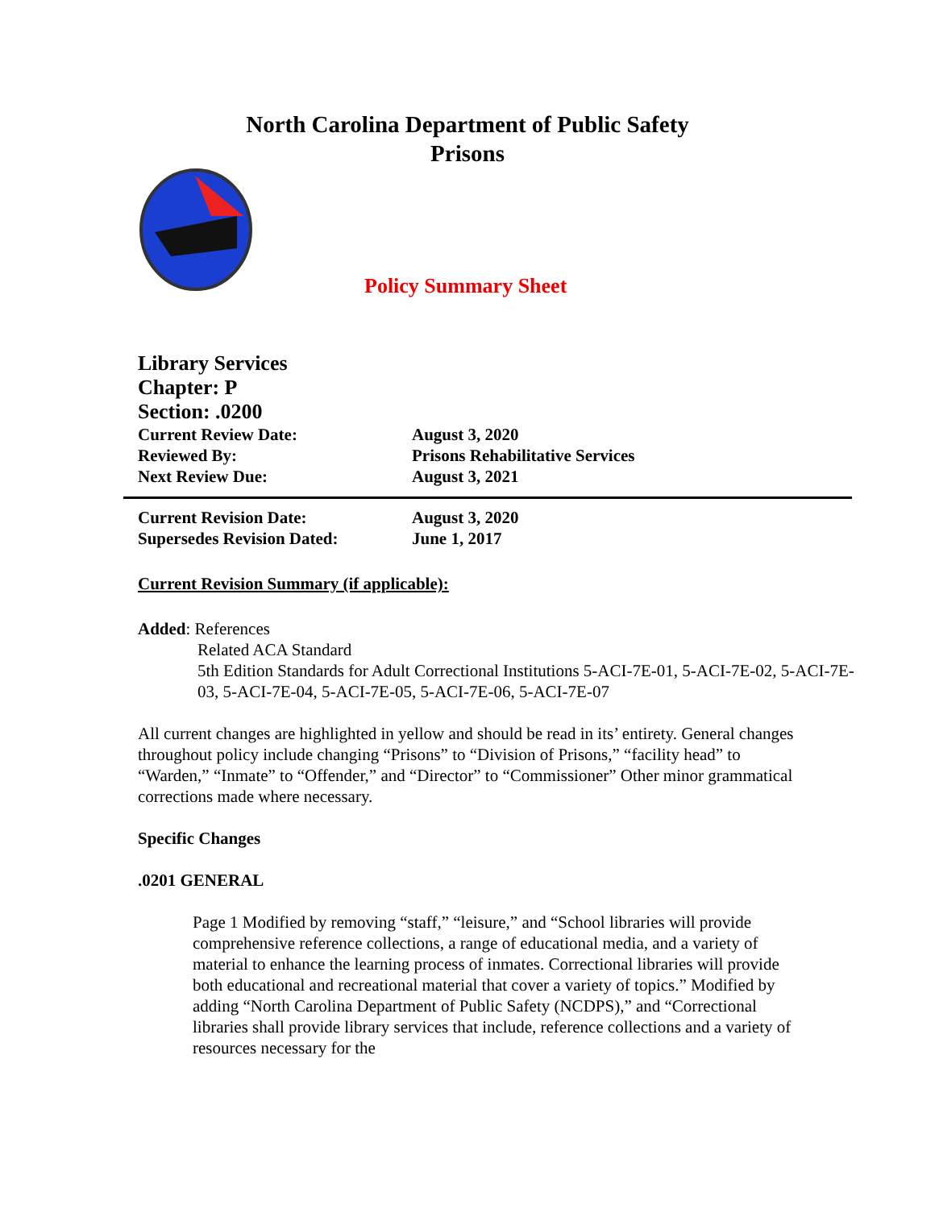North Carolina Department of Public Safety
Prisons
Policy Summary Sheet
Library Services
Chapter: P
Section: .0200
Current Review Date: August 3, 2020
Reviewed By: Prisons Rehabilitative Services
Next Review Due: August 3, 2021
Current Revision Date: August 3, 2020
Supersedes Revision Dated: June 1, 2017
Current Revision Summary (if applicable):
Added: References
Related ACA Standard
5th Edition Standards for Adult Correctional Institutions 5-ACI-7E-01, 5-ACI-7E-02, 5-ACI-7E-03, 5-ACI-7E-04, 5-ACI-7E-05, 5-ACI-7E-06, 5-ACI-7E-07
All current changes are highlighted in yellow and should be read in its’ entirety. General changes throughout policy include changing “Prisons” to “Division of Prisons,” “facility head” to “Warden,” “Inmate” to “Offender,” and “Director” to “Commissioner” Other minor grammatical corrections made where necessary.
Specific Changes
.0201 GENERAL
Page 1 Modified by removing “staff,” “leisure,” and “School libraries will provide comprehensive reference collections, a range of educational media, and a variety of material to enhance the learning process of inmates. Correctional libraries will provide both educational and recreational material that cover a variety of topics.” Modified by adding “North Carolina Department of Public Safety (NCDPS),” and “Correctional libraries shall provide library services that include, reference collections and a variety of resources necessary for the